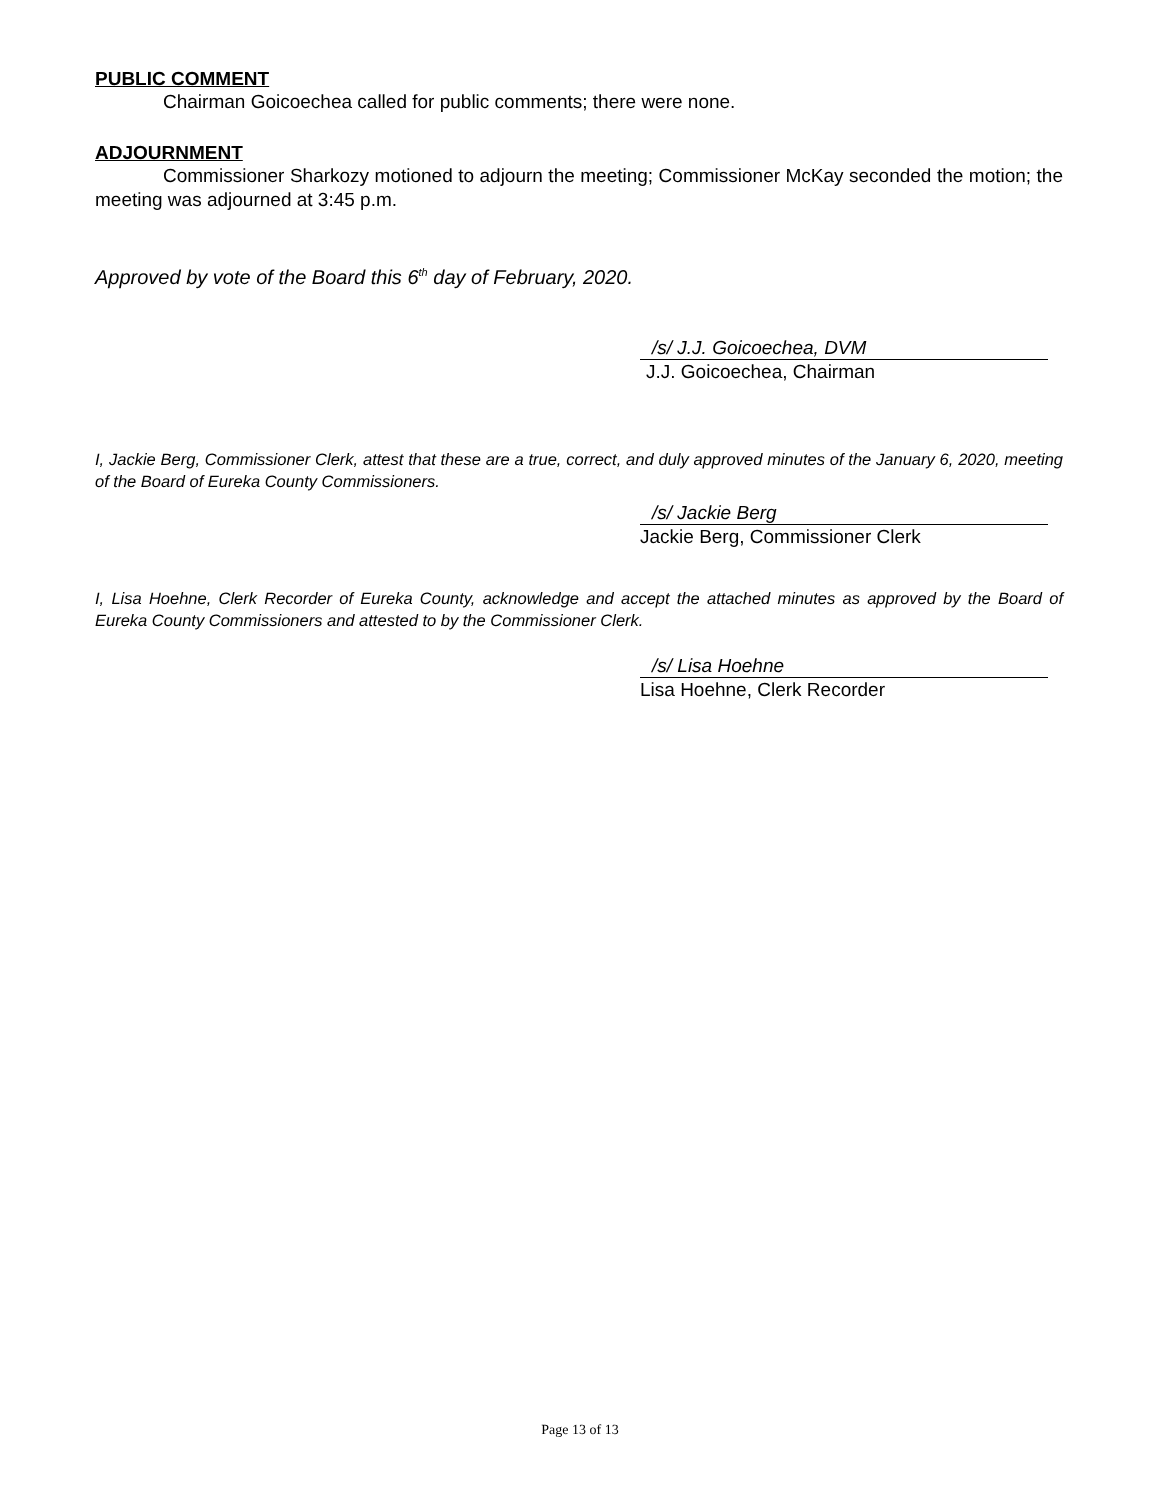PUBLIC COMMENT
Chairman Goicoechea called for public comments; there were none.
ADJOURNMENT
Commissioner Sharkozy motioned to adjourn the meeting; Commissioner McKay seconded the motion; the meeting was adjourned at 3:45 p.m.
Approved by vote of the Board this 6<sup>th</sup> day of February, 2020.
/s/ J.J. Goicoechea, DVM
J.J. Goicoechea, Chairman
I, Jackie Berg, Commissioner Clerk, attest that these are a true, correct, and duly approved minutes of the January 6, 2020, meeting of the Board of Eureka County Commissioners.
/s/ Jackie Berg
Jackie Berg, Commissioner Clerk
I, Lisa Hoehne, Clerk Recorder of Eureka County, acknowledge and accept the attached minutes as approved by the Board of Eureka County Commissioners and attested to by the Commissioner Clerk.
/s/ Lisa Hoehne
Lisa Hoehne, Clerk Recorder
Page 13 of 13